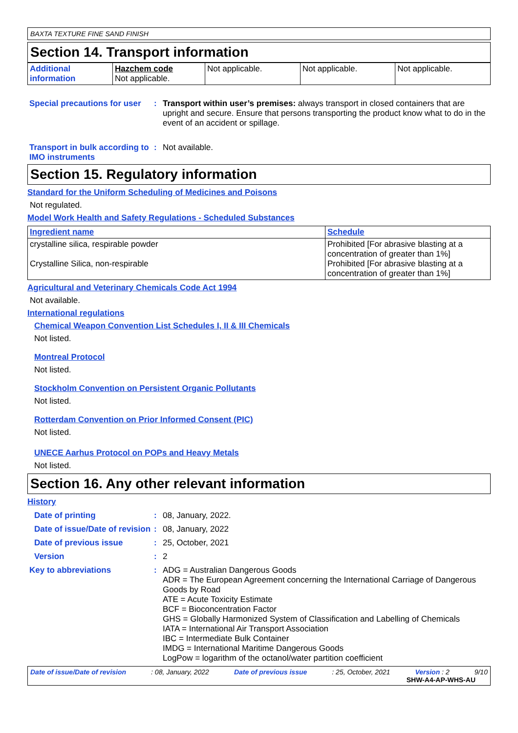BAXTA TEXTURE FINE SAND FINISH
Section 14. Transport information
| Additional information | Hazchem code Not applicable. | Not applicable. | Not applicable. | Not applicable. |
Special precautions for user
: Transport within user’s premises: always transport in closed containers that are upright and secure. Ensure that persons transporting the product know what to do in the event of an accident or spillage.
Transport in bulk according to IMO instruments
: Not available.
Section 15. Regulatory information
Standard for the Uniform Scheduling of Medicines and Poisons
Not regulated.
Model Work Health and Safety Regulations - Scheduled Substances
| Ingredient name | Schedule |
| --- | --- |
| crystalline silica, respirable powder Crystalline Silica, non-respirable | Prohibited [For abrasive blasting at a concentration of greater than 1%] Prohibited [For abrasive blasting at a concentration of greater than 1%] |
Agricultural and Veterinary Chemicals Code Act 1994
Not available.
International regulations
Chemical Weapon Convention List Schedules I, II & III Chemicals
Not listed.
Montreal Protocol
Not listed.
Stockholm Convention on Persistent Organic Pollutants
Not listed.
Rotterdam Convention on Prior Informed Consent (PIC)
Not listed.
UNECE Aarhus Protocol on POPs and Heavy Metals
Not listed.
Section 16. Any other relevant information
History
Date of printing : 08, January, 2022.
Date of issue/Date of revision
: 08, January, 2022
Date of previous issue : 25, October, 2021
Version : 2
Key to abbreviations :
ADG = Australian Dangerous Goods
ADR = The European Agreement concerning the International Carriage of Dangerous Goods by Road
ATE = Acute Toxicity Estimate
BCF = Bioconcentration Factor
GHS = Globally Harmonized System of Classification and Labelling of Chemicals
IATA = International Air Transport Association
IBC = Intermediate Bulk Container
IMDG = International Maritime Dangerous Goods
LogPow = logarithm of the octanol/water partition coefficient
Date of issue/Date of revision: 08, January, 2022 Date of previous issue: 25, October, 2021 Version : 2 9/10
SHW-A4-AP-WHS-AU